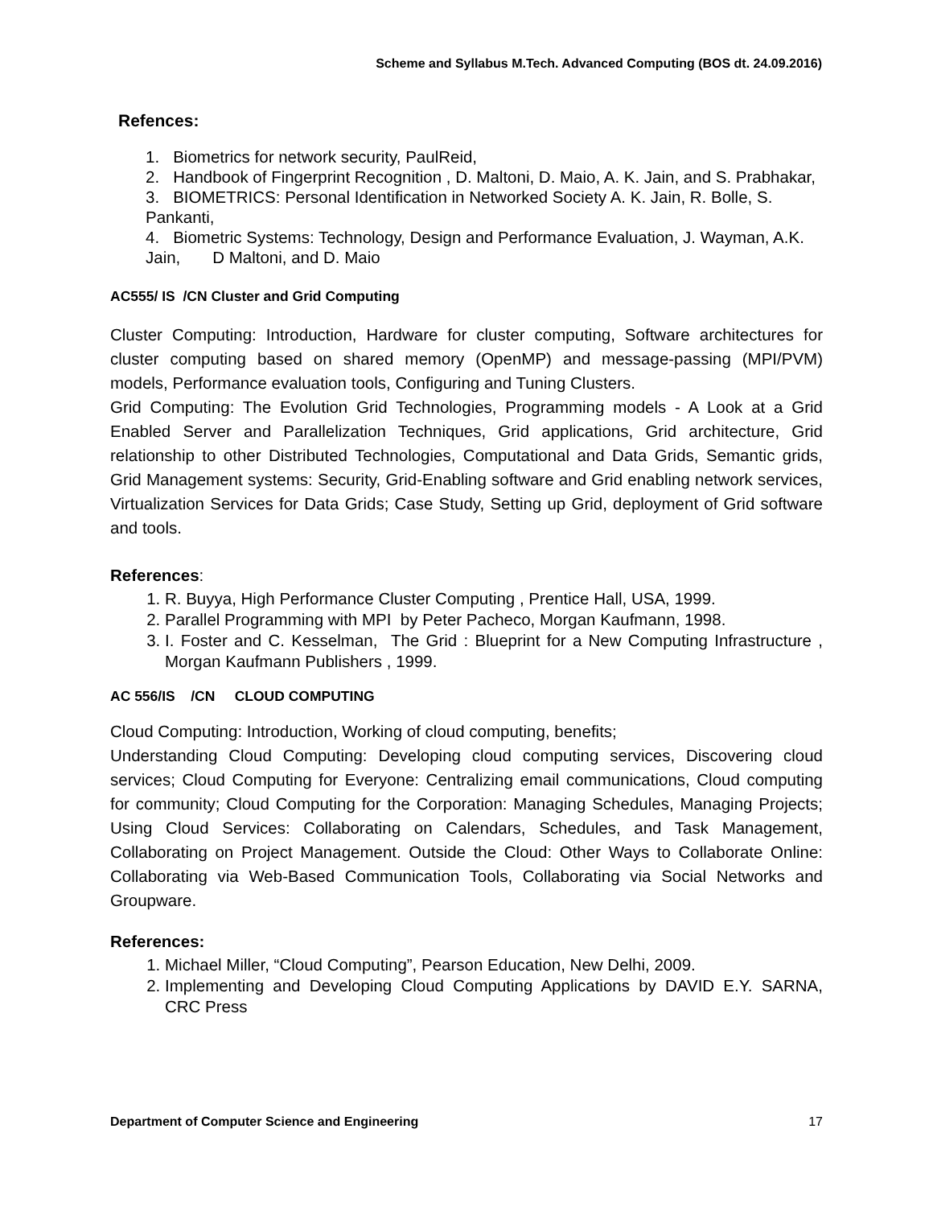Scheme and Syllabus M.Tech. Advanced Computing (BOS dt. 24.09.2016)
Refences:
1. Biometrics for network security, PaulReid,
2. Handbook of Fingerprint Recognition , D. Maltoni, D. Maio, A. K. Jain, and S. Prabhakar,
3. BIOMETRICS: Personal Identification in Networked Society A. K. Jain, R. Bolle, S. Pankanti,
4. Biometric Systems: Technology, Design and Performance Evaluation, J. Wayman, A.K. Jain, D Maltoni, and D. Maio
AC555/ IS /CN Cluster and Grid Computing
Cluster Computing: Introduction, Hardware for cluster computing, Software architectures for cluster computing based on shared memory (OpenMP) and message-passing (MPI/PVM) models, Performance evaluation tools, Configuring and Tuning Clusters.
Grid Computing: The Evolution Grid Technologies, Programming models - A Look at a Grid Enabled Server and Parallelization Techniques, Grid applications, Grid architecture, Grid relationship to other Distributed Technologies, Computational and Data Grids, Semantic grids, Grid Management systems: Security, Grid-Enabling software and Grid enabling network services, Virtualization Services for Data Grids; Case Study, Setting up Grid, deployment of Grid software and tools.
References:
1. R. Buyya, High Performance Cluster Computing , Prentice Hall, USA, 1999.
2. Parallel Programming with MPI by Peter Pacheco, Morgan Kaufmann, 1998.
3. I. Foster and C. Kesselman, The Grid : Blueprint for a New Computing Infrastructure , Morgan Kaufmann Publishers , 1999.
AC 556/IS /CN CLOUD COMPUTING
Cloud Computing: Introduction, Working of cloud computing, benefits;
Understanding Cloud Computing: Developing cloud computing services, Discovering cloud services; Cloud Computing for Everyone: Centralizing email communications, Cloud computing for community; Cloud Computing for the Corporation: Managing Schedules, Managing Projects; Using Cloud Services: Collaborating on Calendars, Schedules, and Task Management, Collaborating on Project Management. Outside the Cloud: Other Ways to Collaborate Online: Collaborating via Web-Based Communication Tools, Collaborating via Social Networks and Groupware.
References:
1. Michael Miller, “Cloud Computing”, Pearson Education, New Delhi, 2009.
2. Implementing and Developing Cloud Computing Applications by DAVID E.Y. SARNA, CRC Press
Department of Computer Science and Engineering 17